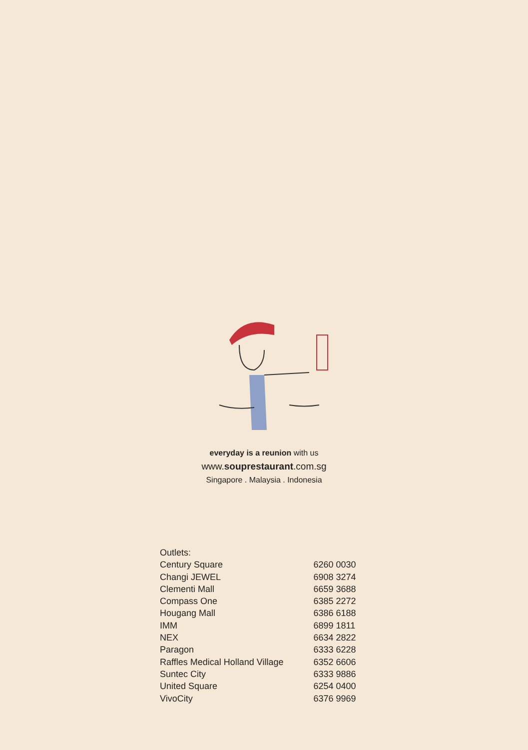everyday is a reunion with us
www.souprestaurant.com.sg
Singapore . Malaysia . Indonesia
| Outlets: | |
| --- | --- |
| Century Square | 6260 0030 |
| Changi JEWEL | 6908 3274 |
| Clementi Mall | 6659 3688 |
| Compass One | 6385 2272 |
| Hougang Mall | 6386 6188 |
| IMM | 6899 1811 |
| NEX | 6634 2822 |
| Paragon | 6333 6228 |
| Raffles Medical Holland Village | 6352 6606 |
| Suntec City | 6333 9886 |
| United Square | 6254 0400 |
| VivoCity | 6376 9969 |